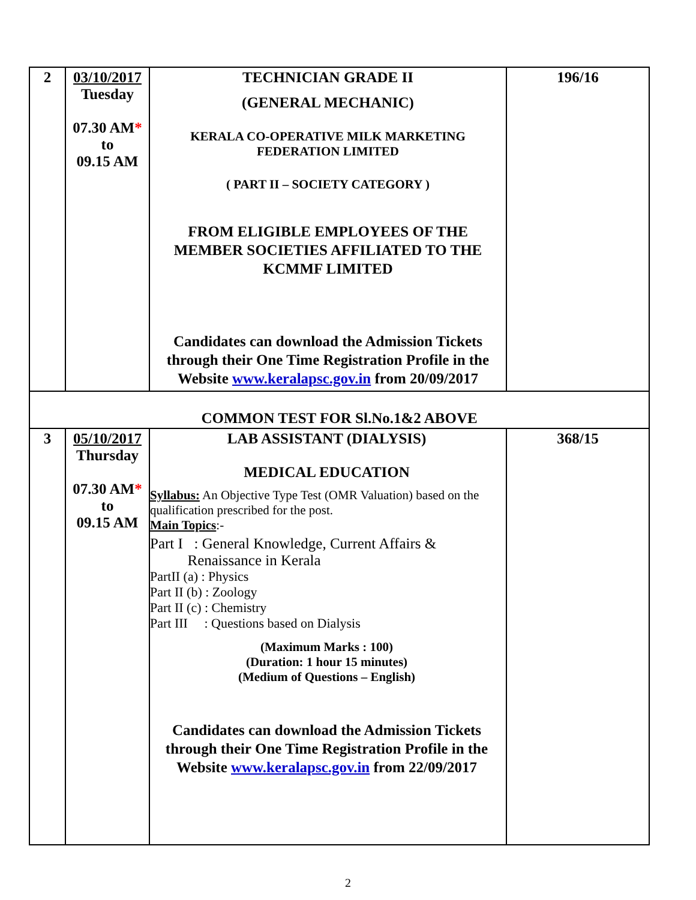| 2 | 03/10/2017 Tuesday 07.30 AM * to 09.15 AM | TECHNICIAN GRADE II (GENERAL MECHANIC) KERALA CO-OPERATIVE MILK MARKETING FEDERATION LIMITED ( PART II – SOCIETY CATEGORY ) FROM ELIGIBLE EMPLOYEES OF THE MEMBER SOCIETIES AFFILIATED TO THE KCMMF LIMITED Candidates can download the Admission Tickets through their One Time Registration Profile in the Website www.keralapsc.gov.in from 20/09/2017 | 196/16 |
| COMMON TEST FOR Sl.No.1&2 ABOVE | | | |
| 3 | 05/10/2017 Thursday 07.30 AM * to 09.15 AM | LAB ASSISTANT (DIALYSIS) MEDICAL EDUCATION Syllabus: An Objective Type Test (OMR Valuation) based on the qualification prescribed for the post. Main Topics :- Part I : General Knowledge, Current Affairs & Renaissance in Kerala PartII (a) : Physics Part II (b) : Zoology Part II (c) : Chemistry Part III : Questions based on Dialysis (Maximum Marks : 100) (Duration: 1 hour 15 minutes) (Medium of Questions – English) Candidates can download the Admission Tickets through their One Time Registration Profile in the Website www.keralapsc.gov.in from 22/09/2017 | 368/15 |
2